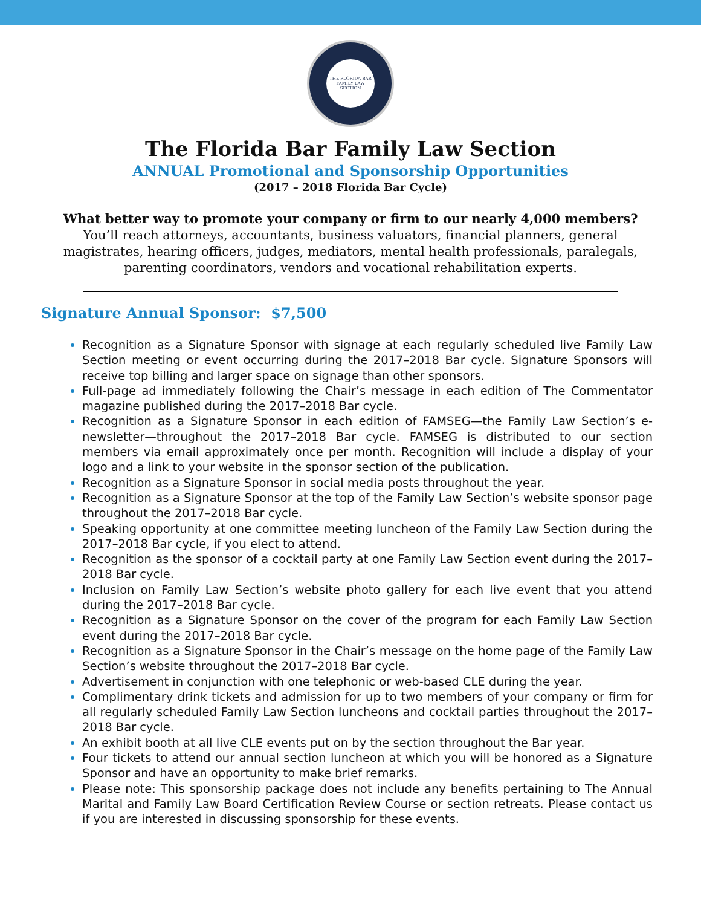THE FLORIDA BAR
FAMILY LAW
SECTION
The Florida Bar Family Law Section
ANNUAL Promotional and Sponsorship Opportunities
(2017 – 2018 Florida Bar Cycle)
What better way to promote your company or firm to our nearly 4,000 members?
You’ll reach attorneys, accountants, business valuators, financial planners, general magistrates, hearing officers, judges, mediators, mental health professionals, paralegals, parenting coordinators, vendors and vocational rehabilitation experts.
Signature Annual Sponsor: $7,500
Recognition as a Signature Sponsor with signage at each regularly scheduled live Family Law Section meeting or event occurring during the 2017–2018 Bar cycle. Signature Sponsors will receive top billing and larger space on signage than other sponsors.
Full-page ad immediately following the Chair’s message in each edition of The Commentator magazine published during the 2017–2018 Bar cycle.
Recognition as a Signature Sponsor in each edition of FAMSEG—the Family Law Section’s e-newsletter—throughout the 2017–2018 Bar cycle. FAMSEG is distributed to our section members via email approximately once per month. Recognition will include a display of your logo and a link to your website in the sponsor section of the publication.
Recognition as a Signature Sponsor in social media posts throughout the year.
Recognition as a Signature Sponsor at the top of the Family Law Section’s website sponsor page throughout the 2017–2018 Bar cycle.
Speaking opportunity at one committee meeting luncheon of the Family Law Section during the 2017–2018 Bar cycle, if you elect to attend.
Recognition as the sponsor of a cocktail party at one Family Law Section event during the 2017–2018 Bar cycle.
Inclusion on Family Law Section’s website photo gallery for each live event that you attend during the 2017–2018 Bar cycle.
Recognition as a Signature Sponsor on the cover of the program for each Family Law Section event during the 2017–2018 Bar cycle.
Recognition as a Signature Sponsor in the Chair’s message on the home page of the Family Law Section’s website throughout the 2017–2018 Bar cycle.
Advertisement in conjunction with one telephonic or web-based CLE during the year.
Complimentary drink tickets and admission for up to two members of your company or firm for all regularly scheduled Family Law Section luncheons and cocktail parties throughout the 2017–2018 Bar cycle.
An exhibit booth at all live CLE events put on by the section throughout the Bar year.
Four tickets to attend our annual section luncheon at which you will be honored as a Signature Sponsor and have an opportunity to make brief remarks.
Please note: This sponsorship package does not include any benefits pertaining to The Annual Marital and Family Law Board Certification Review Course or section retreats. Please contact us if you are interested in discussing sponsorship for these events.